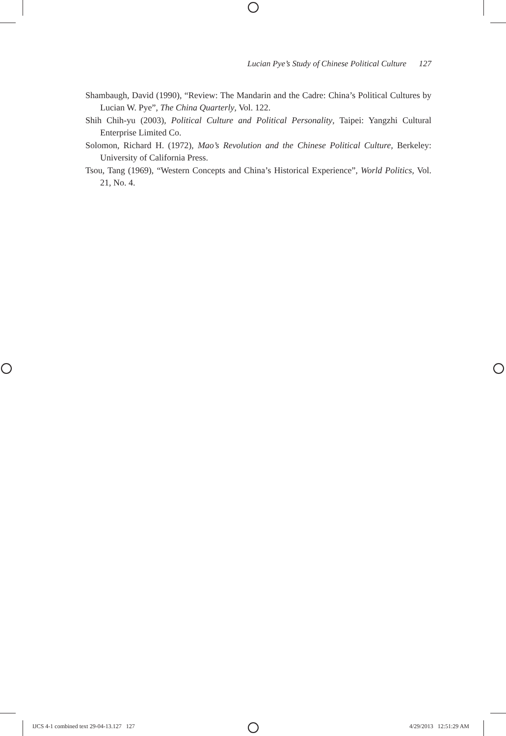Lucian Pye’s Study of Chinese Political Culture 127
Shambaugh, David (1990), “Review: The Mandarin and the Cadre: China’s Political Cultures by Lucian W. Pye”, The China Quarterly, Vol. 122.
Shih Chih-yu (2003), Political Culture and Political Personality, Taipei: Yangzhi Cultural Enterprise Limited Co.
Solomon, Richard H. (1972), Mao’s Revolution and the Chinese Political Culture, Berkeley: University of California Press.
Tsou, Tang (1969), “Western Concepts and China’s Historical Experience”, World Politics, Vol. 21, No. 4.
IJCS 4-1 combined text 29-04-13.127 127
4/29/2013 12:51:29 AM